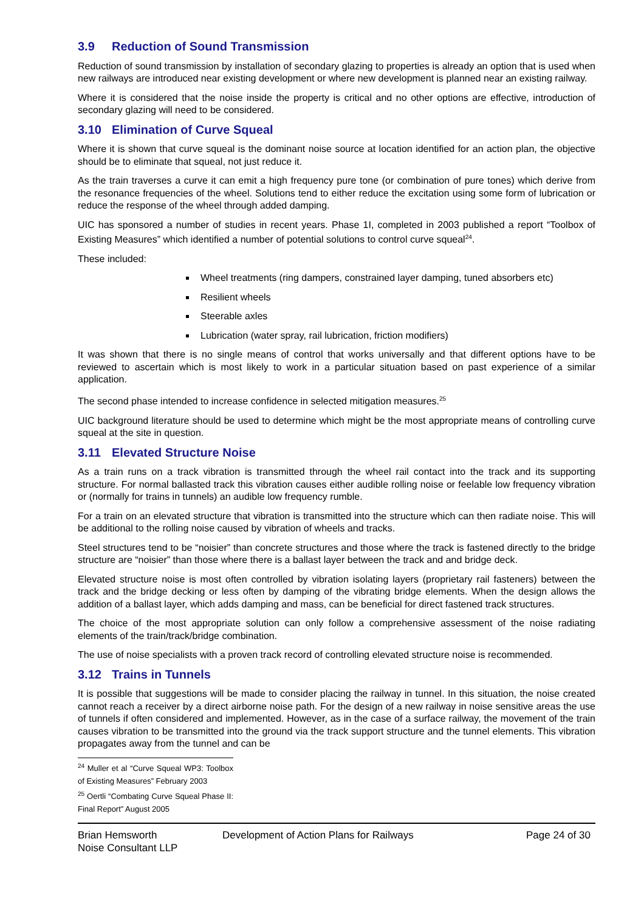3.9 Reduction of Sound Transmission
Reduction of sound transmission by installation of secondary glazing to properties is already an option that is used when new railways are introduced near existing development or where new development is planned near an existing railway.
Where it is considered that the noise inside the property is critical and no other options are effective, introduction of secondary glazing will need to be considered.
3.10 Elimination of Curve Squeal
Where it is shown that curve squeal is the dominant noise source at location identified for an action plan, the objective should be to eliminate that squeal, not just reduce it.
As the train traverses a curve it can emit a high frequency pure tone (or combination of pure tones) which derive from the resonance frequencies of the wheel. Solutions tend to either reduce the excitation using some form of lubrication or reduce the response of the wheel through added damping.
UIC has sponsored a number of studies in recent years. Phase 1I, completed in 2003 published a report “Toolbox of Existing Measures” which identified a number of potential solutions to control curve squeal<sup>24</sup>.
These included:
Wheel treatments (ring dampers, constrained layer damping, tuned absorbers etc)
Resilient wheels
Steerable axles
Lubrication (water spray, rail lubrication, friction modifiers)
It was shown that there is no single means of control that works universally and that different options have to be reviewed to ascertain which is most likely to work in a particular situation based on past experience of a similar application.
The second phase intended to increase confidence in selected mitigation measures.<sup>25</sup>
UIC background literature should be used to determine which might be the most appropriate means of controlling curve squeal at the site in question.
3.11 Elevated Structure Noise
As a train runs on a track vibration is transmitted through the wheel rail contact into the track and its supporting structure. For normal ballasted track this vibration causes either audible rolling noise or feelable low frequency vibration or (normally for trains in tunnels) an audible low frequency rumble.
For a train on an elevated structure that vibration is transmitted into the structure which can then radiate noise. This will be additional to the rolling noise caused by vibration of wheels and tracks.
Steel structures tend to be “noisier” than concrete structures and those where the track is fastened directly to the bridge structure are “noisier” than those where there is a ballast layer between the track and and bridge deck.
Elevated structure noise is most often controlled by vibration isolating layers (proprietary rail fasteners) between the track and the bridge decking or less often by damping of the vibrating bridge elements. When the design allows the addition of a ballast layer, which adds damping and mass, can be beneficial for direct fastened track structures.
The choice of the most appropriate solution can only follow a comprehensive assessment of the noise radiating elements of the train/track/bridge combination.
The use of noise specialists with a proven track record of controlling elevated structure noise is recommended.
3.12 Trains in Tunnels
It is possible that suggestions will be made to consider placing the railway in tunnel. In this situation, the noise created cannot reach a receiver by a direct airborne noise path. For the design of a new railway in noise sensitive areas the use of tunnels if often considered and implemented. However, as in the case of a surface railway, the movement of the train causes vibration to be transmitted into the ground via the track support structure and the tunnel elements. This vibration propagates away from the tunnel and can be
<sup>24</sup> Muller et al “Curve Squeal WP3: Toolbox of Existing Measures” February 2003
<sup>25</sup> Oertli “Combating Curve Squeal Phase II: Final Report” August 2005
Brian Hemsworth
Noise Consultant LLP
Development of Action Plans for Railways Page 24 of 30